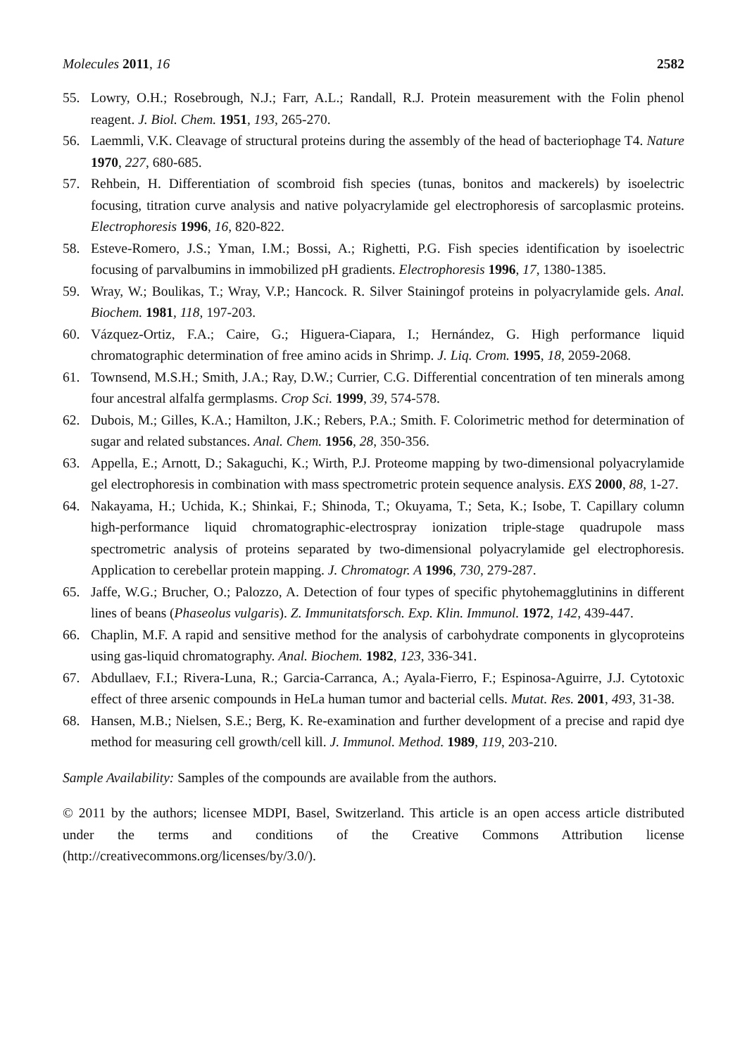Molecules 2011, 16 2582
55. Lowry, O.H.; Rosebrough, N.J.; Farr, A.L.; Randall, R.J. Protein measurement with the Folin phenol reagent. J. Biol. Chem. 1951, 193, 265-270.
56. Laemmli, V.K. Cleavage of structural proteins during the assembly of the head of bacteriophage T4. Nature 1970, 227, 680-685.
57. Rehbein, H. Differentiation of scombroid fish species (tunas, bonitos and mackerels) by isoelectric focusing, titration curve analysis and native polyacrylamide gel electrophoresis of sarcoplasmic proteins. Electrophoresis 1996, 16, 820-822.
58. Esteve-Romero, J.S.; Yman, I.M.; Bossi, A.; Righetti, P.G. Fish species identification by isoelectric focusing of parvalbumins in immobilized pH gradients. Electrophoresis 1996, 17, 1380-1385.
59. Wray, W.; Boulikas, T.; Wray, V.P.; Hancock. R. Silver Stainingof proteins in polyacrylamide gels. Anal. Biochem. 1981, 118, 197-203.
60. Vázquez-Ortiz, F.A.; Caire, G.; Higuera-Ciapara, I.; Hernández, G. High performance liquid chromatographic determination of free amino acids in Shrimp. J. Liq. Crom. 1995, 18, 2059-2068.
61. Townsend, M.S.H.; Smith, J.A.; Ray, D.W.; Currier, C.G. Differential concentration of ten minerals among four ancestral alfalfa germplasms. Crop Sci. 1999, 39, 574-578.
62. Dubois, M.; Gilles, K.A.; Hamilton, J.K.; Rebers, P.A.; Smith. F. Colorimetric method for determination of sugar and related substances. Anal. Chem. 1956, 28, 350-356.
63. Appella, E.; Arnott, D.; Sakaguchi, K.; Wirth, P.J. Proteome mapping by two-dimensional polyacrylamide gel electrophoresis in combination with mass spectrometric protein sequence analysis. EXS 2000, 88, 1-27.
64. Nakayama, H.; Uchida, K.; Shinkai, F.; Shinoda, T.; Okuyama, T.; Seta, K.; Isobe, T. Capillary column high-performance liquid chromatographic-electrospray ionization triple-stage quadrupole mass spectrometric analysis of proteins separated by two-dimensional polyacrylamide gel electrophoresis. Application to cerebellar protein mapping. J. Chromatogr. A 1996, 730, 279-287.
65. Jaffe, W.G.; Brucher, O.; Palozzo, A. Detection of four types of specific phytohemagglutinins in different lines of beans (Phaseolus vulgaris). Z. Immunitatsforsch. Exp. Klin. Immunol. 1972, 142, 439-447.
66. Chaplin, M.F. A rapid and sensitive method for the analysis of carbohydrate components in glycoproteins using gas-liquid chromatography. Anal. Biochem. 1982, 123, 336-341.
67. Abdullaev, F.I.; Rivera-Luna, R.; Garcia-Carranca, A.; Ayala-Fierro, F.; Espinosa-Aguirre, J.J. Cytotoxic effect of three arsenic compounds in HeLa human tumor and bacterial cells. Mutat. Res. 2001, 493, 31-38.
68. Hansen, M.B.; Nielsen, S.E.; Berg, K. Re-examination and further development of a precise and rapid dye method for measuring cell growth/cell kill. J. Immunol. Method. 1989, 119, 203-210.
Sample Availability: Samples of the compounds are available from the authors.
© 2011 by the authors; licensee MDPI, Basel, Switzerland. This article is an open access article distributed under the terms and conditions of the Creative Commons Attribution license (http://creativecommons.org/licenses/by/3.0/).